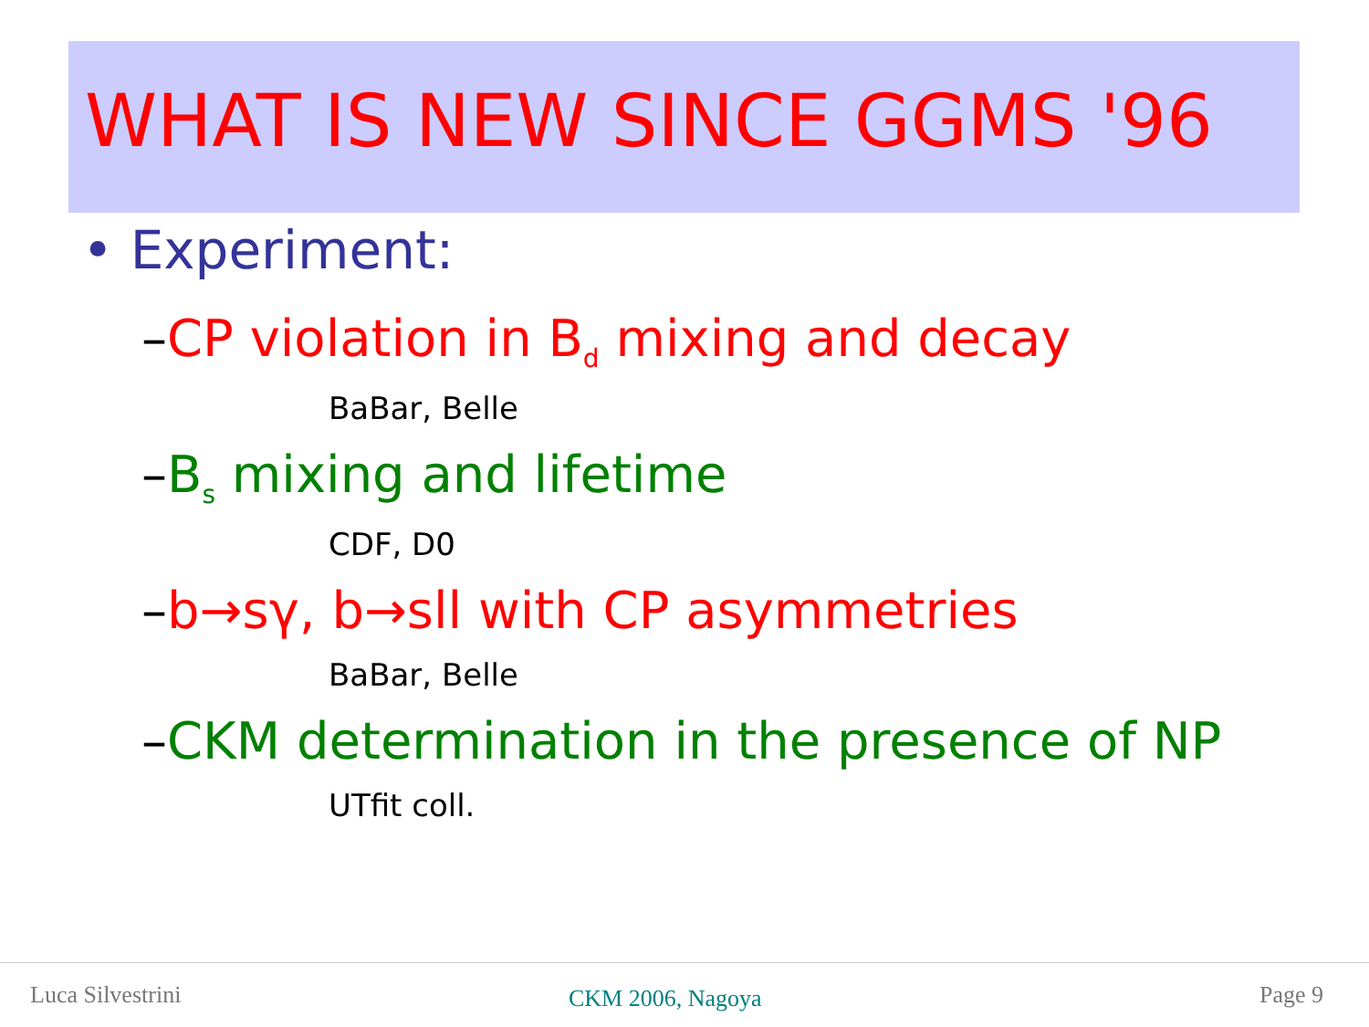WHAT IS NEW SINCE GGMS '96
• Experiment:
–CP violation in B<sub>d</sub> mixing and decay
BaBar, Belle
–B<sub>s</sub> mixing and lifetime
CDF, D0
–b→sγ, b→sll with CP asymmetries
BaBar, Belle
–CKM determination in the presence of NP
UTfit coll.
Luca Silvestrini CKM 2006, Nagoya Page 9